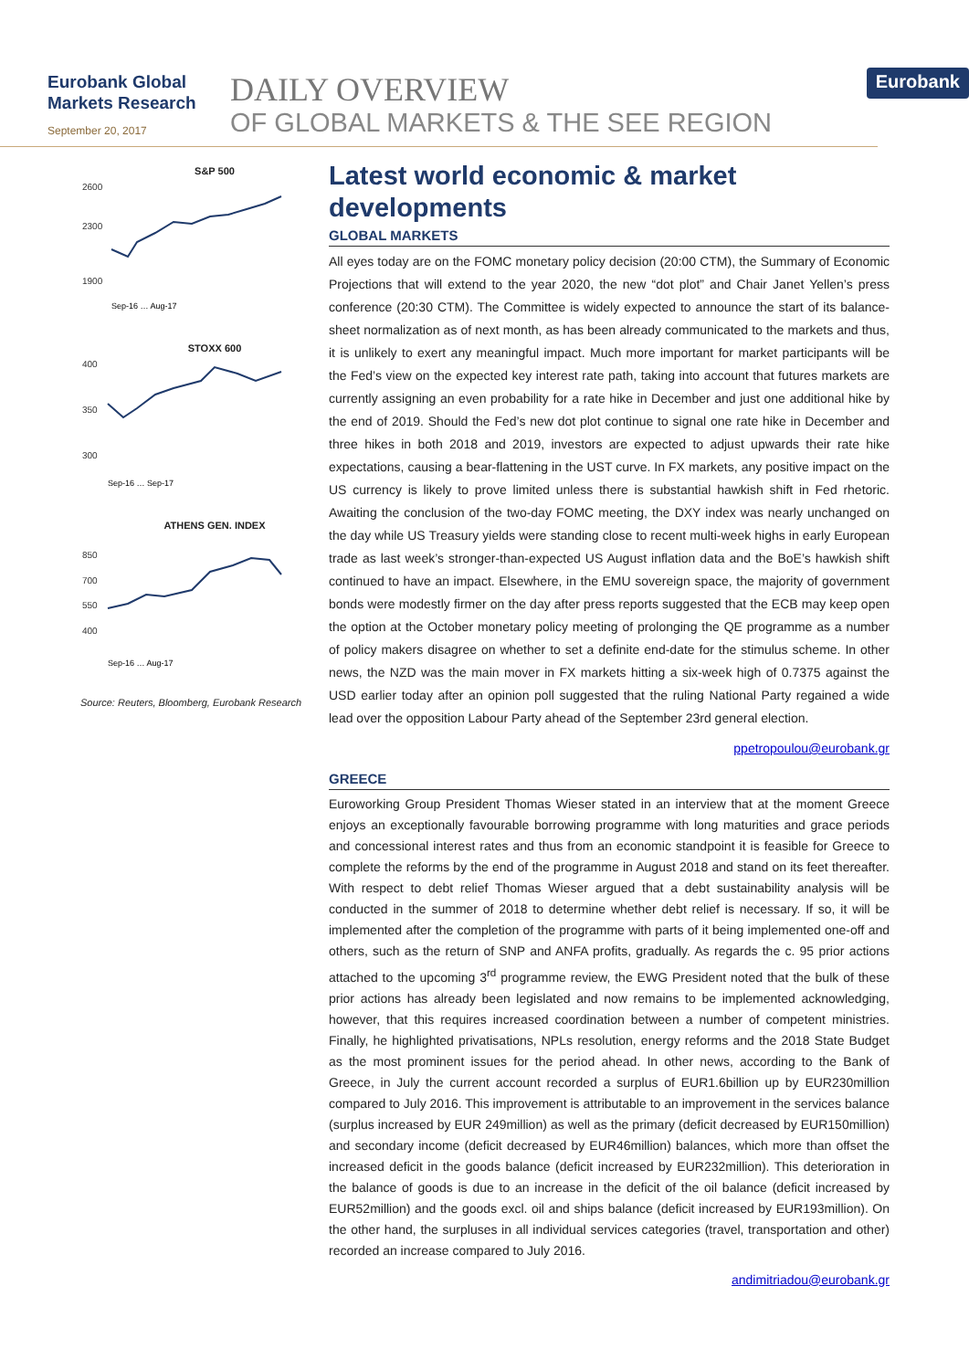Eurobank Global
Markets Research
September 20, 2017
DAILY OVERVIEW
OF GLOBAL MARKETS & THE SEE REGION
Eurobank
S&P 500
2600
2300
1900
Sep-16 … Aug-17
STOXX 600
400
350
300
Sep-16 … Sep-17
ATHENS GEN. INDEX
850
700
550
400
Sep-16 … Aug-17
Source: Reuters, Bloomberg, Eurobank Research
Latest world economic & market developments
GLOBAL MARKETS
All eyes today are on the FOMC monetary policy decision (20:00 CTM), the Summary of Economic Projections that will extend to the year 2020, the new “dot plot” and Chair Janet Yellen’s press conference (20:30 CTM). The Committee is widely expected to announce the start of its balance-sheet normalization as of next month, as has been already communicated to the markets and thus, it is unlikely to exert any meaningful impact. Much more important for market participants will be the Fed’s view on the expected key interest rate path, taking into account that futures markets are currently assigning an even probability for a rate hike in December and just one additional hike by the end of 2019. Should the Fed’s new dot plot continue to signal one rate hike in December and three hikes in both 2018 and 2019, investors are expected to adjust upwards their rate hike expectations, causing a bear-flattening in the UST curve. In FX markets, any positive impact on the US currency is likely to prove limited unless there is substantial hawkish shift in Fed rhetoric. Awaiting the conclusion of the two-day FOMC meeting, the DXY index was nearly unchanged on the day while US Treasury yields were standing close to recent multi-week highs in early European trade as last week’s stronger-than-expected US August inflation data and the BoE’s hawkish shift continued to have an impact. Elsewhere, in the EMU sovereign space, the majority of government bonds were modestly firmer on the day after press reports suggested that the ECB may keep open the option at the October monetary policy meeting of prolonging the QE programme as a number of policy makers disagree on whether to set a definite end-date for the stimulus scheme. In other news, the NZD was the main mover in FX markets hitting a six-week high of 0.7375 against the USD earlier today after an opinion poll suggested that the ruling National Party regained a wide lead over the opposition Labour Party ahead of the September 23rd general election.
ppetropoulou@eurobank.gr
GREECE
Euroworking Group President Thomas Wieser stated in an interview that at the moment Greece enjoys an exceptionally favourable borrowing programme with long maturities and grace periods and concessional interest rates and thus from an economic standpoint it is feasible for Greece to complete the reforms by the end of the programme in August 2018 and stand on its feet thereafter. With respect to debt relief Thomas Wieser argued that a debt sustainability analysis will be conducted in the summer of 2018 to determine whether debt relief is necessary. If so, it will be implemented after the completion of the programme with parts of it being implemented one-off and others, such as the return of SNP and ANFA profits, gradually. As regards the c. 95 prior actions attached to the upcoming 3<sup>rd</sup> programme review, the EWG President noted that the bulk of these prior actions has already been legislated and now remains to be implemented acknowledging, however, that this requires increased coordination between a number of competent ministries. Finally, he highlighted privatisations, NPLs resolution, energy reforms and the 2018 State Budget as the most prominent issues for the period ahead. In other news, according to the Bank of Greece, in July the current account recorded a surplus of EUR1.6billion up by EUR230million compared to July 2016. This improvement is attributable to an improvement in the services balance (surplus increased by EUR 249million) as well as the primary (deficit decreased by EUR150million) and secondary income (deficit decreased by EUR46million) balances, which more than offset the increased deficit in the goods balance (deficit increased by EUR232million). This deterioration in the balance of goods is due to an increase in the deficit of the oil balance (deficit increased by EUR52million) and the goods excl. oil and ships balance (deficit increased by EUR193million). On the other hand, the surpluses in all individual services categories (travel, transportation and other) recorded an increase compared to July 2016.
andimitriadou@eurobank.gr